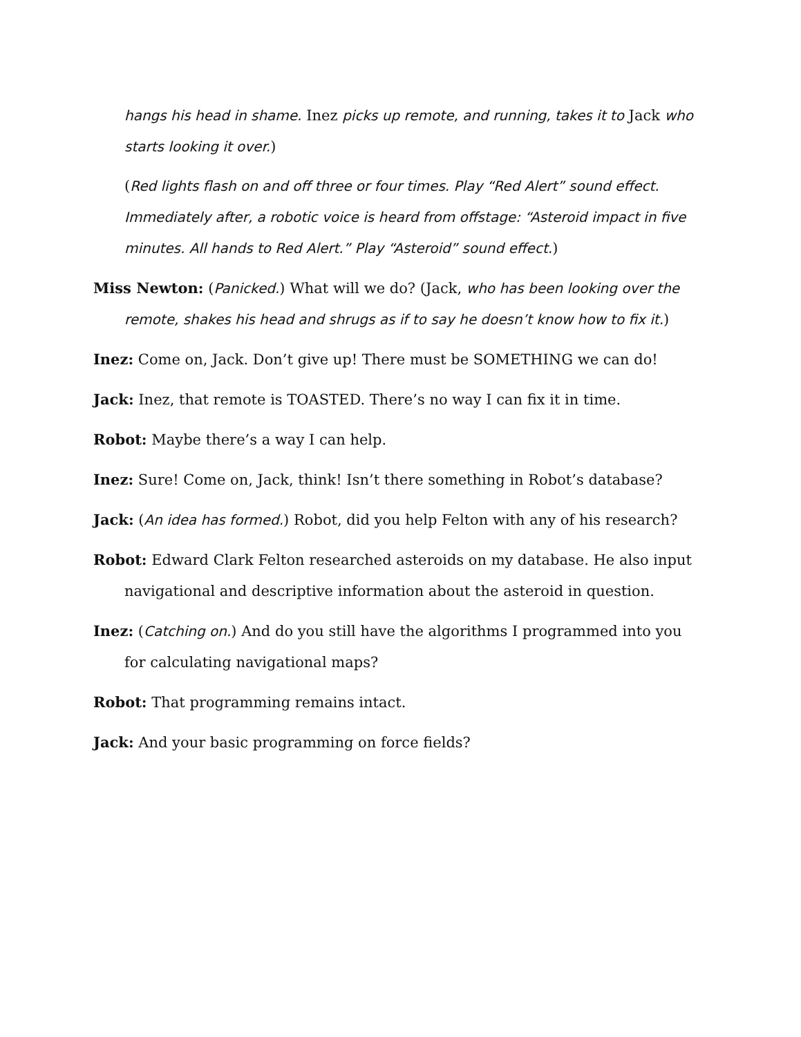hangs his head in shame. Inez picks up remote, and running, takes it to Jack who starts looking it over.)
(Red lights flash on and off three or four times. Play “Red Alert” sound effect. Immediately after, a robotic voice is heard from offstage: “Asteroid impact in five minutes. All hands to Red Alert.” Play “Asteroid” sound effect.)
Miss Newton: (Panicked.) What will we do? (Jack, who has been looking over the remote, shakes his head and shrugs as if to say he doesn’t know how to fix it.)
Inez: Come on, Jack. Don’t give up! There must be SOMETHING we can do!
Jack: Inez, that remote is TOASTED. There’s no way I can fix it in time.
Robot: Maybe there’s a way I can help.
Inez: Sure! Come on, Jack, think! Isn’t there something in Robot’s database?
Jack: (An idea has formed.) Robot, did you help Felton with any of his research?
Robot: Edward Clark Felton researched asteroids on my database. He also input navigational and descriptive information about the asteroid in question.
Inez: (Catching on.) And do you still have the algorithms I programmed into you for calculating navigational maps?
Robot: That programming remains intact.
Jack: And your basic programming on force fields?